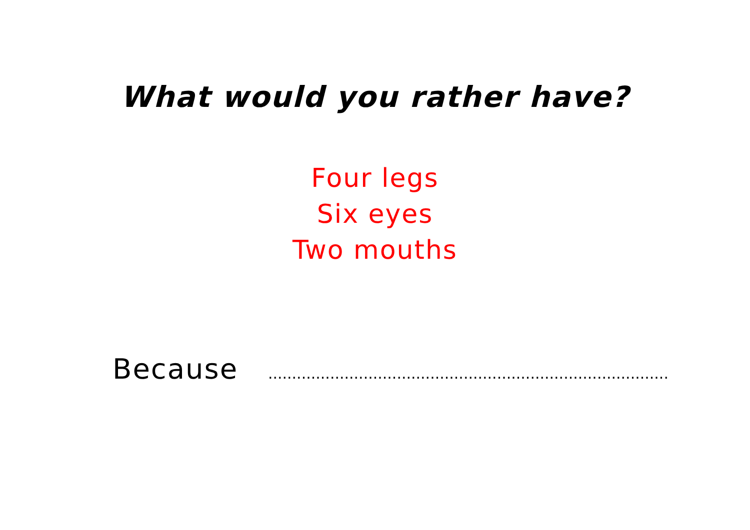What would you rather have?
Four legs
Six eyes
Two mouths
Because ....................................................................................